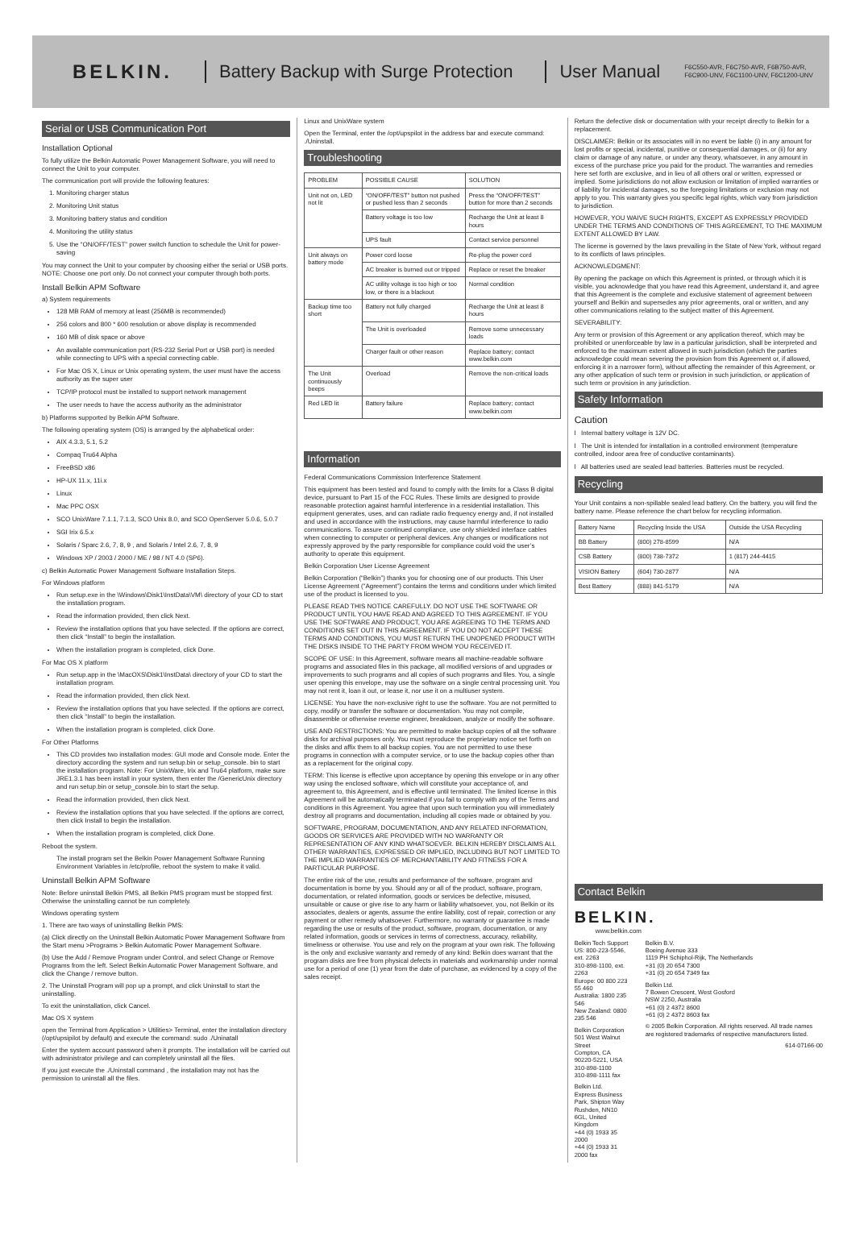BELKIN. Battery Backup with Surge Protection User Manual F6C550-AVR, F6C750-AVR, F6B750-AVR,
F6C900-UNV, F6C1100-UNV, F6C1200-UNV
Serial or USB Communication Port
Installation Optional
To fully utilize the Belkin Automatic Power Management Software, you will need to connect the Unit to your computer.
The communication port will provide the following features:
1. Monitoring charger status
2. Monitoring Unit status
3. Monitoring battery status and condition
4. Monitoring the utility status
5. Use the “ON/OFF/TEST” power switch function to schedule the Unit for power-saving
You may connect the Unit to your computer by choosing either the serial or USB ports. NOTE: Choose one port only. Do not connect your computer through both ports.
Install Belkin APM Software
a) System requirements
128 MB RAM of memory at least (256MB is recommended)
256 colors and 800 * 600 resolution or above display is recommended
160 MB of disk space or above
An available communication port (RS-232 Serial Port or USB port) is needed while connecting to UPS with a special connecting cable.
For Mac OS X, Linux or Unix operating system, the user must have the access authority as the super user
TCP/IP protocol must be installed to support network management
The user needs to have the access authority as the administrator
b) Platforms supported by Belkin APM Software.
The following operating system (OS) is arranged by the alphabetical order:
AIX 4.3.3, 5.1, 5.2
Compaq Tru64 Alpha
FreeBSD x86
HP-UX 11.x, 11i.x
Linux
Mac PPC OSX
SCO UnixWare 7.1.1, 7.1.3, SCO Unix 8.0, and SCO OpenServer 5.0.6, 5.0.7
SGI Irix 6.5.x
Solaris / Sparc 2.6, 7, 8, 9 , and Solaris / Intel 2.6, 7, 8, 9
Windows XP / 2003 / 2000 / ME / 98 / NT 4.0 (SP6).
c) Belkin Automatic Power Management Software Installation Steps.
For Windows platform
Run setup.exe in the \Windows\Disk1\InstData\VM\ directory of your CD to start the installation program.
Read the information provided, then click Next.
Review the installation options that you have selected. If the options are correct, then click “Install” to begin the installation.
When the installation program is completed, click Done.
For Mac OS X platform
Run setup.app in the \MacOXS\Disk1\InstData\ directory of your CD to start the installation program.
Read the information provided, then click Next.
Review the installation options that you have selected. If the options are correct, then click “Install” to begin the installation.
When the installation program is completed, click Done.
For Other Platforms
This CD provides two installation modes: GUI mode and Console mode. Enter the directory according the system and run setup.bin or setup_console. bin to start the installation program. Note: For UnixWare, Irix and Tru64 platform, make sure JRE1.3.1 has been install in your system, then enter the /GenericUnix directory and run setup.bin or setup_console.bin to start the setup.
Read the information provided, then click Next.
Review the installation options that you have selected. If the options are correct, then click Install to begin the installation.
When the installation program is completed, click Done.
Reboot the system.
The install program set the Belkin Power Management Software Running Environment Variables in /etc/profile, reboot the system to make it valid.
Uninstall Belkin APM Software
Note: Before uninstall Belkin PMS, all Belkin PMS program must be stopped first. Otherwise the uninstalling cannot be run completely.
Windows operating system
1. There are two ways of uninstalling Belkin PMS:
(a) Click directly on the Uninstall Belkin Automatic Power Management Software from the Start menu >Programs > Belkin Automatic Power Management Software.
(b) Use the Add / Remove Program under Control, and select Change or Remove Programs from the left. Select Belkin Automatic Power Management Software, and click the Change / remove button.
2. The Uninstall Program will pop up a prompt, and click Uninstall to start the uninstalling.
To exit the uninstallation, click Cancel.
Mac OS X system
open the Terminal from Application > Utilities> Terminal, enter the installation directory (/opt/upsipilot by default) and execute the command: sudo ./Uninatall
Enter the system account password when it prompts. The installation will be carried out with administrator privilege and can completely uninstall all the files.
If you just execute the ./Uninstall command , the installation may not has the permission to uninstall all the files.
Linux and UnixWare system
Open the Terminal, enter the /opt/upspilot in the address bar and execute command: ./Uninstall.
Troubleshooting
| PROBLEM | POSSIBLE CAUSE | SOLUTION |
| --- | --- | --- |
| Unit not on, LED not lit | “ON/OFF/TEST” button not pushed or pushed less than 2 seconds | Press the “ON/OFF/TEST” button for more than 2 seconds |
| | Battery voltage is too low | Recharge the Unit at least 8 hours |
| | UPS fault | Contact service personnel |
| Unit always on battery mode | Power cord loose | Re-plug the power cord |
| | AC breaker is burned out or tripped | Replace or reset the breaker |
| | AC utility voltage is too high or too low, or there is a blackout | Normal condition |
| Backup time too short | Battery not fully charged | Recharge the Unit at least 8 hours |
| | The Unit is overloaded | Remove some unnecessary loads |
| | Charger fault or other reason | Replace battery; contact www.belkin.com |
| The Unit continuously beeps | Overload | Remove the non-critical loads |
| Red LED lit | Battery failure | Replace battery; contact www.belkin.com |
Information
Federal Communications Commission Interference Statement
This equipment has been tested and found to comply with the limits for a Class B digital device, pursuant to Part 15 of the FCC Rules. These limits are designed to provide reasonable protection against harmful interference in a residential installation. This equipment generates, uses, and can radiate radio frequency energy and, if not installed and used in accordance with the instructions, may cause harmful interference to radio communications. To assure continued compliance, use only shielded interface cables when connecting to computer or peripheral devices. Any changes or modifications not expressly approved by the party responsible for compliance could void the user’s authority to operate this equipment.
Belkin Corporation User License Agreement
Belkin Corporation (“Belkin”) thanks you for choosing one of our products. This User License Agreement (“Agreement”) contains the terms and conditions under which limited use of the product is licensed to you.
PLEASE READ THIS NOTICE CAREFULLY. DO NOT USE THE SOFTWARE OR PRODUCT UNTIL YOU HAVE READ AND AGREED TO THIS AGREEMENT. IF YOU USE THE SOFTWARE AND PRODUCT, YOU ARE AGREEING TO THE TERMS AND CONDITIONS SET OUT IN THIS AGREEMENT. IF YOU DO NOT ACCEPT THESE TERMS AND CONDITIONS, YOU MUST RETURN THE UNOPENED PRODUCT WITH THE DISKS INSIDE TO THE PARTY FROM WHOM YOU RECEIVED IT.
SCOPE OF USE: In this Agreement, software means all machine-readable software programs and associated files in this package, all modified versions of and upgrades or improvements to such programs and all copies of such programs and files. You, a single user opening this envelope, may use the software on a single central processing unit. You may not rent it, loan it out, or lease it, nor use it on a multiuser system.
LICENSE: You have the non-exclusive right to use the software. You are not permitted to copy, modify or transfer the software or documentation. You may not compile, disassemble or otherwise reverse engineer, breakdown, analyze or modify the software.
USE AND RESTRICTIONS: You are permitted to make backup copies of all the software disks for archival purposes only. You must reproduce the proprietary notice set forth on the disks and affix them to all backup copies. You are not permitted to use these programs in connection with a computer service, or to use the backup copies other than as a replacement for the original copy.
TERM: This license is effective upon acceptance by opening this envelope or in any other way using the enclosed software, which will constitute your acceptance of, and agreement to, this Agreement, and is effective until terminated. The limited license in this Agreement will be automatically terminated if you fail to comply with any of the Terms and conditions in this Agreement. You agree that upon such termination you will immediately destroy all programs and documentation, including all copies made or obtained by you.
SOFTWARE, PROGRAM, DOCUMENTATION, AND ANY RELATED INFORMATION, GOODS OR SERVICES ARE PROVIDED WITH NO WARRANTY OR REPRESENTATION OF ANY KIND WHATSOEVER. BELKIN HEREBY DISCLAIMS ALL OTHER WARRANTIES, EXPRESSED OR IMPLIED, INCLUDING BUT NOT LIMITED TO THE IMPLIED WARRANTIES OF MERCHANTABILITY AND FITNESS FOR A PARTICULAR PURPOSE.
The entire risk of the use, results and performance of the software, program and documentation is borne by you. Should any or all of the product, software, program, documentation, or related information, goods or services be defective, misused, unsuitable or cause or give rise to any harm or liability whatsoever, you, not Belkin or its associates, dealers or agents, assume the entire liability, cost of repair, correction or any payment or other remedy whatsoever. Furthermore, no warranty or guarantee is made regarding the use or results of the product, software, program, documentation, or any related information, goods or services in terms of correctness, accuracy, reliability, timeliness or otherwise. You use and rely on the program at your own risk. The following is the only and exclusive warranty and remedy of any kind: Belkin does warrant that the program disks are free from physical defects in materials and workmanship under normal use for a period of one (1) year from the date of purchase, as evidenced by a copy of the sales receipt.
Return the defective disk or documentation with your receipt directly to Belkin for a replacement.
DISCLAIMER: Belkin or its associates will in no event be liable (i) in any amount for lost profits or special, incidental, punitive or consequential damages, or (ii) for any claim or damage of any nature, or under any theory, whatsoever, in any amount in excess of the purchase price you paid for the product. The warranties and remedies here set forth are exclusive, and in lieu of all others oral or written, expressed or implied. Some jurisdictions do not allow exclusion or limitation of implied warranties or of liability for incidental damages, so the foregoing limitations or exclusion may not apply to you. This warranty gives you specific legal rights, which vary from jurisdiction to jurisdiction.
HOWEVER, YOU WAIVE SUCH RIGHTS, EXCEPT AS EXPRESSLY PROVIDED UNDER THE TERMS AND CONDITIONS OF THIS AGREEMENT, TO THE MAXIMUM EXTENT ALLOWED BY LAW.
The license is governed by the laws prevailing in the State of New York, without regard to its conflicts of laws principles.
ACKNOWLEDGMENT:
By opening the package on which this Agreement is printed, or through which it is visible, you acknowledge that you have read this Agreement, understand it, and agree that this Agreement is the complete and exclusive statement of agreement between yourself and Belkin and supersedes any prior agreements, oral or written, and any other communications relating to the subject matter of this Agreement.
SEVERABILITY:
Any term or provision of this Agreement or any application thereof, which may be prohibited or unenforceable by law in a particular jurisdiction, shall be interpreted and enforced to the maximum extent allowed in such jurisdiction (which the parties acknowledge could mean severing the provision from this Agreement or, if allowed, enforcing it in a narrower form), without affecting the remainder of this Agreement, or any other application of such term or provision in such jurisdiction, or application of such term or provision in any jurisdiction.
Safety Information
Caution
l Internal battery voltage is 12V DC.
l The Unit is intended for installation in a controlled environment (temperature controlled, indoor area free of conductive contaminants).
l All batteries used are sealed lead batteries. Batteries must be recycled.
Recycling
Your Unit contains a non-spillable sealed lead battery. On the battery, you will find the battery name. Please reference the chart below for recycling information.
| Battery Name | Recycling Inside the USA | Outside the USA Recycling |
| --- | --- | --- |
| BB Battery | (800) 278-8599 | N/A |
| CSB Battery | (800) 738-7372 | 1 (817) 244-4415 |
| VISION Battery | (604) 730-2877 | N/A |
| Best Battery | (888) 841-5179 | N/A |
Contact Belkin
BELKIN.
www.belkin.com
Belkin Tech Support
US: 800-223-5546, ext. 2263
310-898-1100, ext. 2263
Europe: 00 800 223 55 460
Australia: 1800 235 546
New Zealand: 0800 235 546
Belkin Corporation
501 West Walnut Street
Compton, CA 90220-5221, USA
310-898-1100
310-898-1111 fax
Belkin Ltd.
Express Business Park, Shipton Way
Rushden, NN10 6GL, United Kingdom
+44 (0) 1933 35 2000
+44 (0) 1933 31 2000 fax
Belkin B.V.
Boeing Avenue 333
1119 PH Schiphol-Rijk, The Netherlands
+31 (0) 20 654 7300
+31 (0) 20 654 7349 fax
Belkin Ltd.
7 Bowen Crescent, West Gosford
NSW 2250, Australia
+61 (0) 2 4372 8600
+61 (0) 2 4372 8603 fax
© 2005 Belkin Corporation. All rights reserved. All trade names are registered trademarks of respective manufacturers listed.
614-07166-00